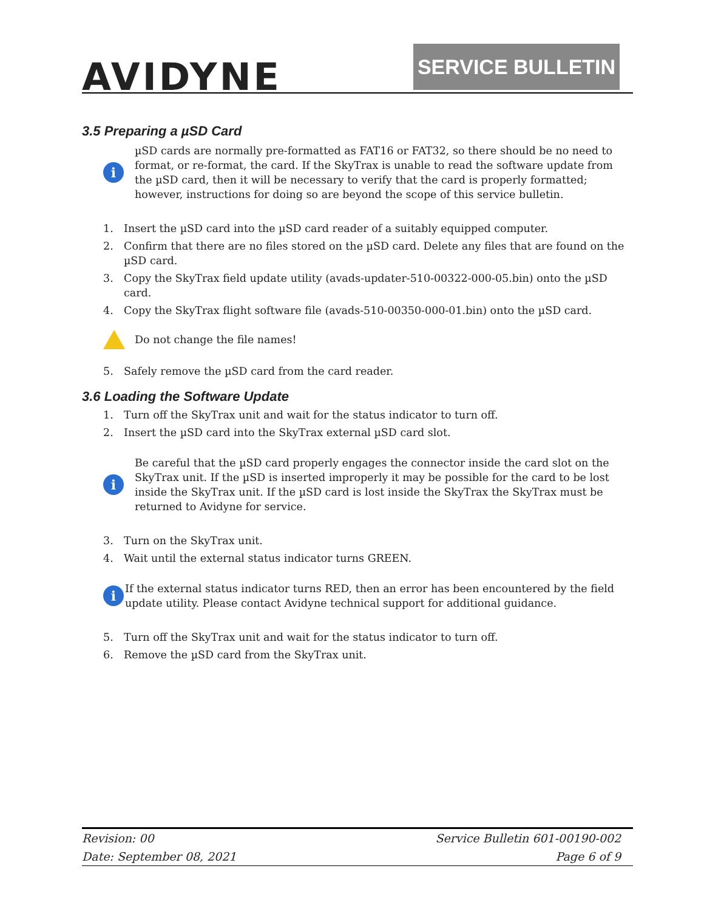AVIDYNE SERVICE BULLETIN
3.5 Preparing a µSD Card
i
µSD cards are normally pre-formatted as FAT16 or FAT32, so there should be no need to format, or re-format, the card. If the SkyTrax is unable to read the software update from the µSD card, then it will be necessary to verify that the card is properly formatted; however, instructions for doing so are beyond the scope of this service bulletin.
1. Insert the µSD card into the µSD card reader of a suitably equipped computer.
2. Confirm that there are no files stored on the µSD card. Delete any files that are found on the µSD card.
3. Copy the SkyTrax field update utility (avads-updater-510-00322-000-05.bin) onto the µSD card.
4. Copy the SkyTrax flight software file (avads-510-00350-000-01.bin) onto the µSD card.
Do not change the file names!
5. Safely remove the µSD card from the card reader.
3.6 Loading the Software Update
1. Turn off the SkyTrax unit and wait for the status indicator to turn off.
2. Insert the µSD card into the SkyTrax external µSD card slot.
i
Be careful that the µSD card properly engages the connector inside the card slot on the SkyTrax unit. If the µSD is inserted improperly it may be possible for the card to be lost inside the SkyTrax unit. If the µSD card is lost inside the SkyTrax the SkyTrax must be returned to Avidyne for service.
3. Turn on the SkyTrax unit.
4. Wait until the external status indicator turns GREEN.
i
If the external status indicator turns RED, then an error has been encountered by the field update utility. Please contact Avidyne technical support for additional guidance.
5. Turn off the SkyTrax unit and wait for the status indicator to turn off.
6. Remove the µSD card from the SkyTrax unit.
Revision: 00 Service Bulletin 601-00190-002
Date: September 08, 2021 Page 6 of 9